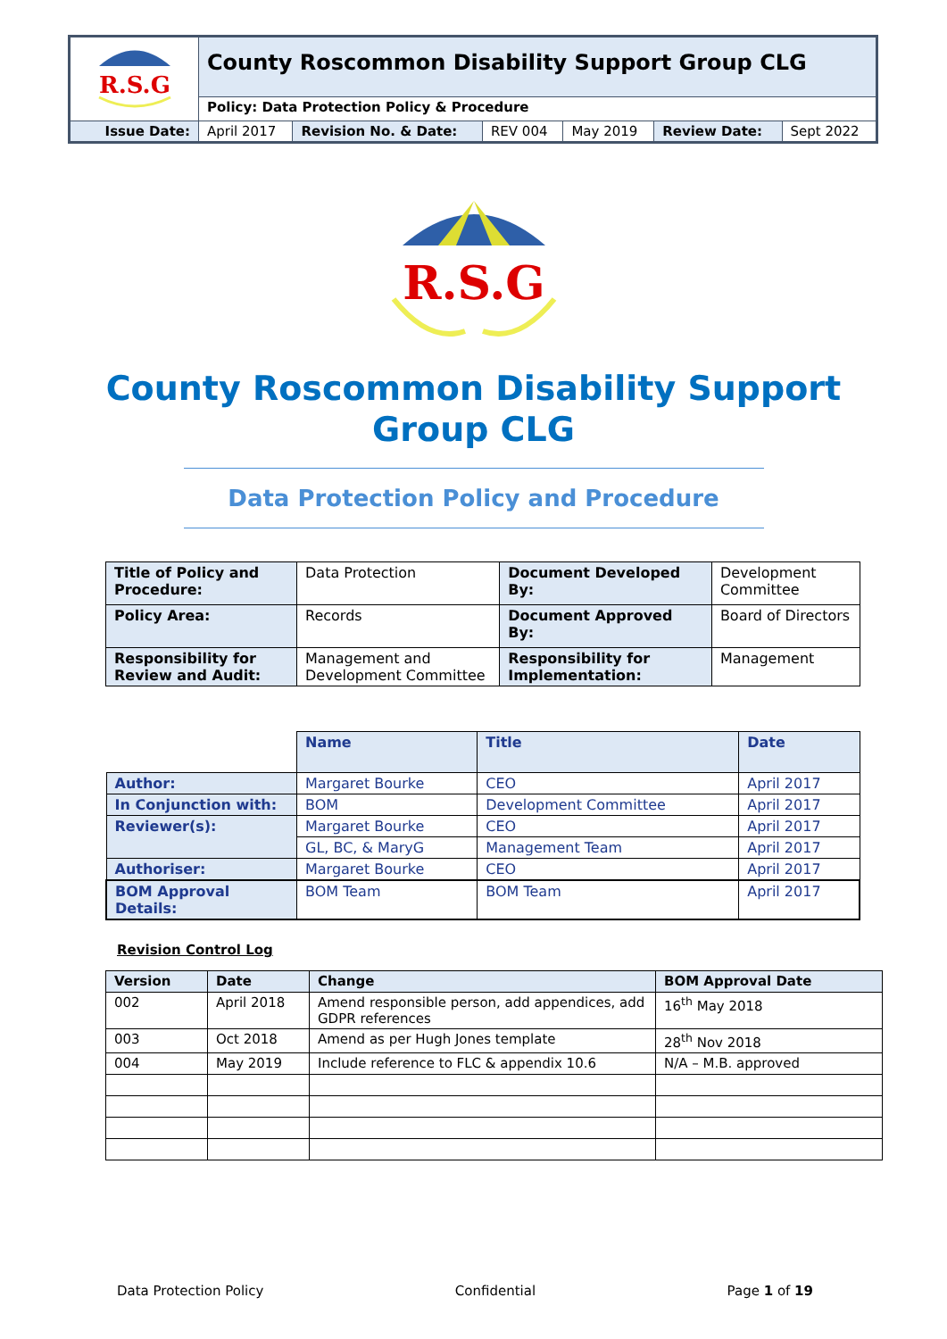| R.S.G | County Roscommon Disability Support Group CLG | | | | | |
| | Policy: Data Protection Policy & Procedure | | | | | |
| Issue Date: | April 2017 | Revision No. & Date: | REV 004 | May 2019 | Review Date: | Sept 2022 |
R.S.G
County Roscommon Disability Support
Group CLG
Data Protection Policy and Procedure
| Title of Policy and Procedure: | Data Protection | Document Developed By: | Development Committee |
| Policy Area: | Records | Document Approved By: | Board of Directors |
| Responsibility for Review and Audit: | Management and Development Committee | Responsibility for Implementation: | Management |
| | Name | Title | Date |
| Author: | Margaret Bourke | CEO | April 2017 |
| In Conjunction with: | BOM | Development Committee | April 2017 |
| Reviewer(s): | Margaret Bourke | CEO | April 2017 |
| | GL, BC, & MaryG | Management Team | April 2017 |
| Authoriser: | Margaret Bourke | CEO | April 2017 |
| BOM Approval Details: | BOM Team | BOM Team | April 2017 |
Revision Control Log
| Version | Date | Change | BOM Approval Date |
| --- | --- | --- | --- |
| 002 | April 2018 | Amend responsible person, add appendices, add GDPR references | 16<sup>th</sup> May 2018 |
| 003 | Oct 2018 | Amend as per Hugh Jones template | 28<sup>th</sup> Nov 2018 |
| 004 | May 2019 | Include reference to FLC & appendix 10.6 | N/A – M.B. approved |
Data Protection Policy Confidential Page 1 of 19